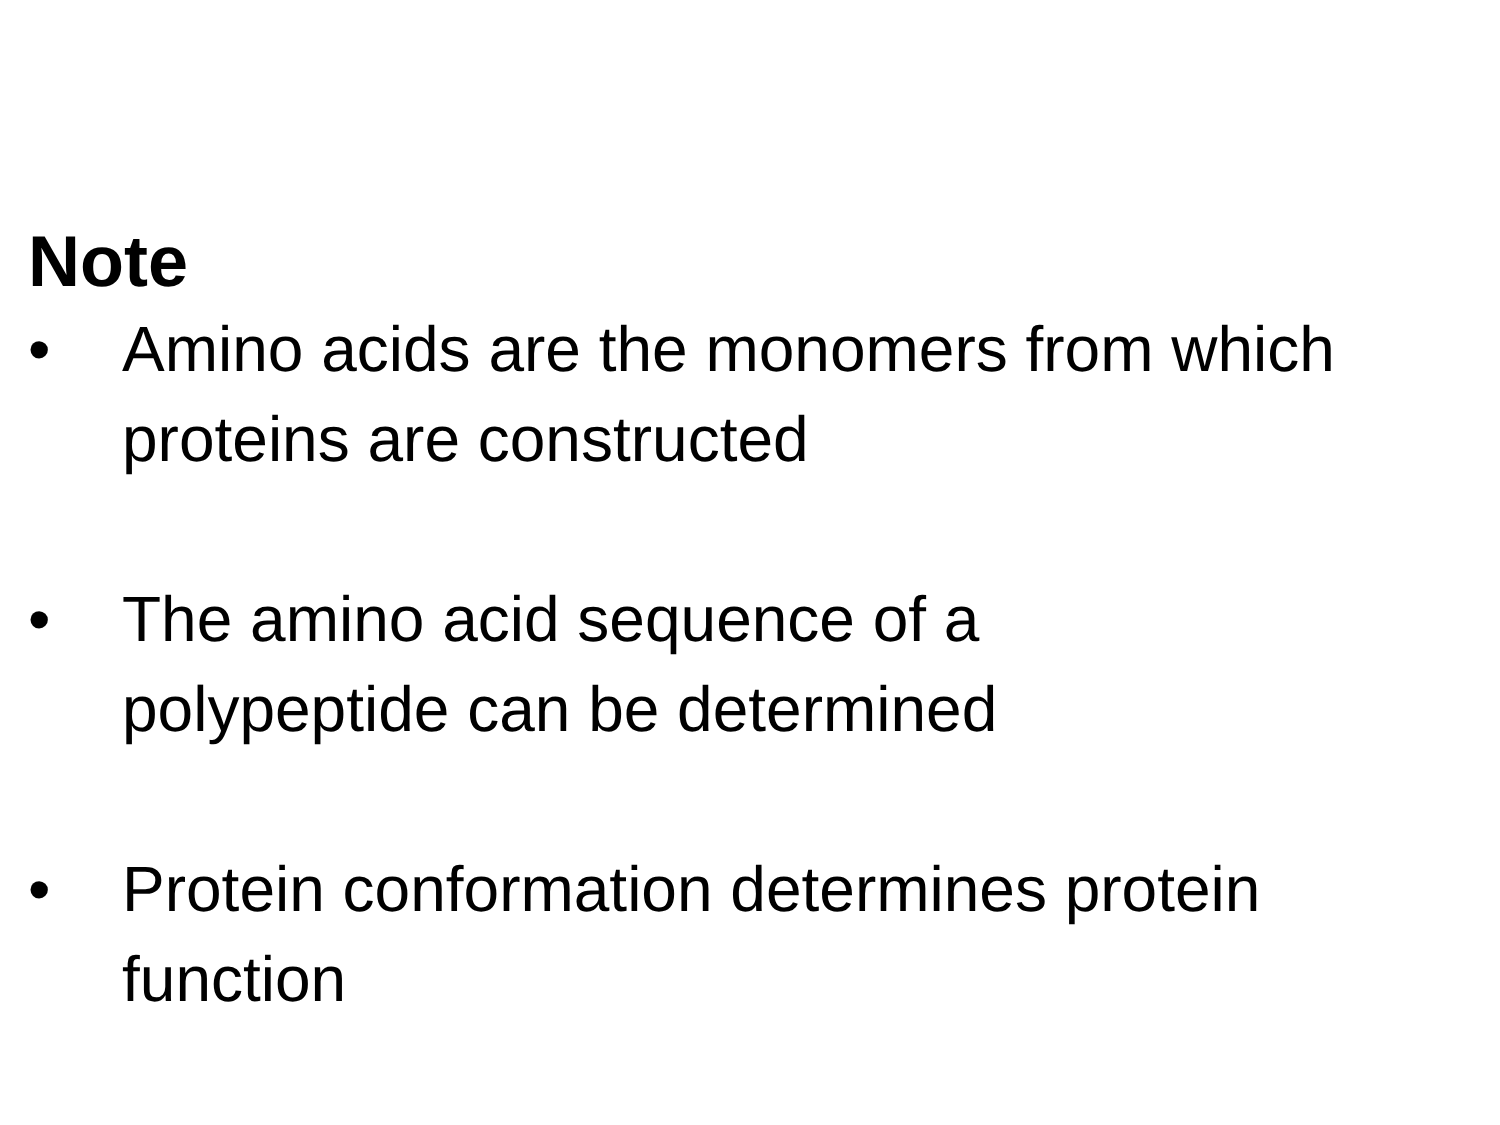Note
• Amino acids are the monomers from which proteins are constructed
• The amino acid sequence of a
polypeptide can be determined
• Protein conformation determines protein function